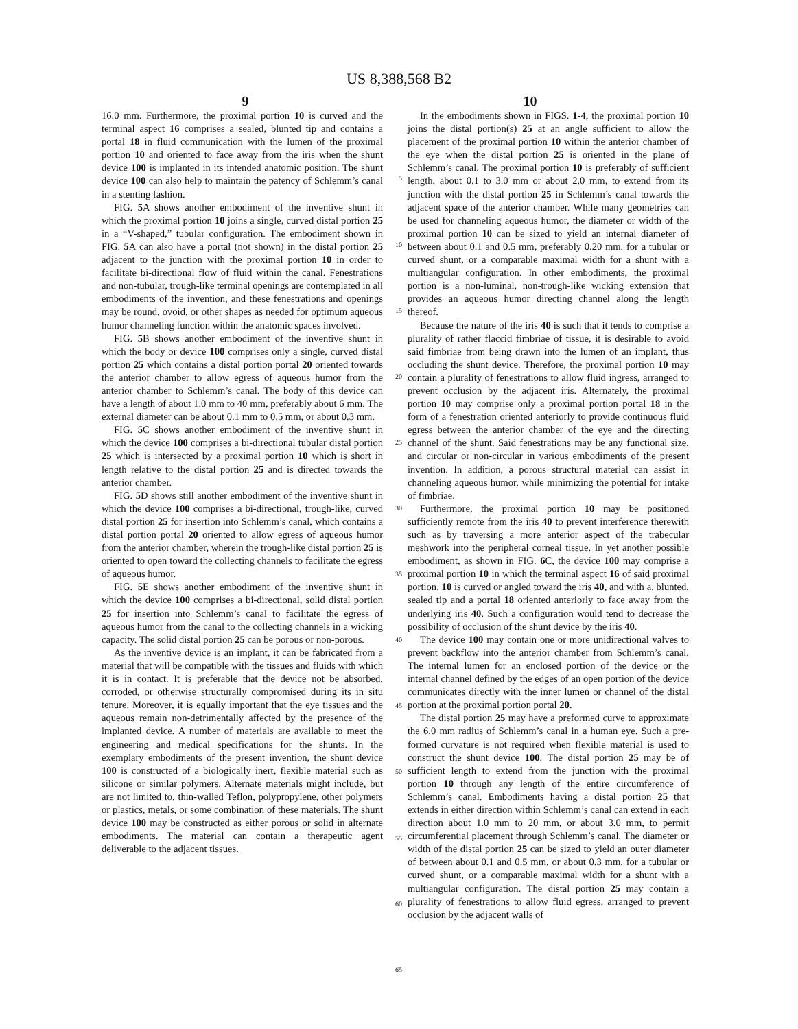US 8,388,568 B2
9 10
16.0 mm. Furthermore, the proximal portion 10 is curved and the terminal aspect 16 comprises a sealed, blunted tip and contains a portal 18 in fluid communication with the lumen of the proximal portion 10 and oriented to face away from the iris when the shunt device 100 is implanted in its intended anatomic position. The shunt device 100 can also help to maintain the patency of Schlemm’s canal in a stenting fashion.
FIG. 5 A shows another embodiment of the inventive shunt in which the proximal portion 10 joins a single, curved distal portion 25 in a “V-shaped,” tubular configuration. The embodiment shown in FIG. 5 A can also have a portal (not shown) in the distal portion 25 adjacent to the junction with the proximal portion 10 in order to facilitate bi-directional flow of fluid within the canal. Fenestrations and non-tubular, trough-like terminal openings are contemplated in all embodiments of the invention, and these fenestrations and openings may be round, ovoid, or other shapes as needed for optimum aqueous humor channeling function within the anatomic spaces involved.
FIG. 5 B shows another embodiment of the inventive shunt in which the body or device 100 comprises only a single, curved distal portion 25 which contains a distal portion portal 20 oriented towards the anterior chamber to allow egress of aqueous humor from the anterior chamber to Schlemm’s canal. The body of this device can have a length of about 1.0 mm to 40 mm, preferably about 6 mm. The external diameter can be about 0.1 mm to 0.5 mm, or about 0.3 mm.
FIG. 5 C shows another embodiment of the inventive shunt in which the device 100 comprises a bi-directional tubular distal portion 25 which is intersected by a proximal portion 10 which is short in length relative to the distal portion 25 and is directed towards the anterior chamber.
FIG. 5 D shows still another embodiment of the inventive shunt in which the device 100 comprises a bi-directional, trough-like, curved distal portion 25 for insertion into Schlemm’s canal, which contains a distal portion portal 20 oriented to allow egress of aqueous humor from the anterior chamber, wherein the trough-like distal portion 25 is oriented to open toward the collecting channels to facilitate the egress of aqueous humor.
FIG. 5 E shows another embodiment of the inventive shunt in which the device 100 comprises a bi-directional, solid distal portion 25 for insertion into Schlemm’s canal to facilitate the egress of aqueous humor from the canal to the collecting channels in a wicking capacity. The solid distal portion 25 can be porous or non-porous.
As the inventive device is an implant, it can be fabricated from a material that will be compatible with the tissues and fluids with which it is in contact. It is preferable that the device not be absorbed, corroded, or otherwise structurally compromised during its in situ tenure. Moreover, it is equally important that the eye tissues and the aqueous remain non-detrimentally affected by the presence of the implanted device. A number of materials are available to meet the engineering and medical specifications for the shunts. In the exemplary embodiments of the present invention, the shunt device 100 is constructed of a biologically inert, flexible material such as silicone or similar polymers. Alternate materials might include, but are not limited to, thin-walled Teflon, polypropylene, other polymers or plastics, metals, or some combination of these materials. The shunt device 100 may be constructed as either porous or solid in alternate embodiments. The material can contain a therapeutic agent deliverable to the adjacent tissues.
5
10
15
20
25
30
35
40
45
50
55
60
65
In the embodiments shown in FIGS. 1-4, the proximal portion 10 joins the distal portion(s) 25 at an angle sufficient to allow the placement of the proximal portion 10 within the anterior chamber of the eye when the distal portion 25 is oriented in the plane of Schlemm’s canal. The proximal portion 10 is preferably of sufficient length, about 0.1 to 3.0 mm or about 2.0 mm, to extend from its junction with the distal portion 25 in Schlemm’s canal towards the adjacent space of the anterior chamber. While many geometries can be used for channeling aqueous humor, the diameter or width of the proximal portion 10 can be sized to yield an internal diameter of between about 0.1 and 0.5 mm, preferably 0.20 mm. for a tubular or curved shunt, or a comparable maximal width for a shunt with a multiangular configuration. In other embodiments, the proximal portion is a non-luminal, non-trough-like wicking extension that provides an aqueous humor directing channel along the length thereof.
Because the nature of the iris 40 is such that it tends to comprise a plurality of rather flaccid fimbriae of tissue, it is desirable to avoid said fimbriae from being drawn into the lumen of an implant, thus occluding the shunt device. Therefore, the proximal portion 10 may contain a plurality of fenestrations to allow fluid ingress, arranged to prevent occlusion by the adjacent iris. Alternately, the proximal portion 10 may comprise only a proximal portion portal 18 in the form of a fenestration oriented anteriorly to provide continuous fluid egress between the anterior chamber of the eye and the directing channel of the shunt. Said fenestrations may be any functional size, and circular or non-circular in various embodiments of the present invention. In addition, a porous structural material can assist in channeling aqueous humor, while minimizing the potential for intake of fimbriae.
Furthermore, the proximal portion 10 may be positioned sufficiently remote from the iris 40 to prevent interference therewith such as by traversing a more anterior aspect of the trabecular meshwork into the peripheral corneal tissue. In yet another possible embodiment, as shown in FIG. 6 C, the device 100 may comprise a proximal portion 10 in which the terminal aspect 16 of said proximal portion. 10 is curved or angled toward the iris 40, and with a, blunted, sealed tip and a portal 18 oriented anteriorly to face away from the underlying iris 40. Such a configuration would tend to decrease the possibility of occlusion of the shunt device by the iris 40.
The device 100 may contain one or more unidirectional valves to prevent backflow into the anterior chamber from Schlemm’s canal. The internal lumen for an enclosed portion of the device or the internal channel defined by the edges of an open portion of the device communicates directly with the inner lumen or channel of the distal portion at the proximal portion portal 20.
The distal portion 25 may have a preformed curve to approximate the 6.0 mm radius of Schlemm’s canal in a human eye. Such a pre-formed curvature is not required when flexible material is used to construct the shunt device 100. The distal portion 25 may be of sufficient length to extend from the junction with the proximal portion 10 through any length of the entire circumference of Schlemm’s canal. Embodiments having a distal portion 25 that extends in either direction within Schlemm’s canal can extend in each direction about 1.0 mm to 20 mm, or about 3.0 mm, to permit circumferential placement through Schlemm’s canal. The diameter or width of the distal portion 25 can be sized to yield an outer diameter of between about 0.1 and 0.5 mm, or about 0.3 mm, for a tubular or curved shunt, or a comparable maximal width for a shunt with a multiangular configuration. The distal portion 25 may contain a plurality of fenestrations to allow fluid egress, arranged to prevent occlusion by the adjacent walls of